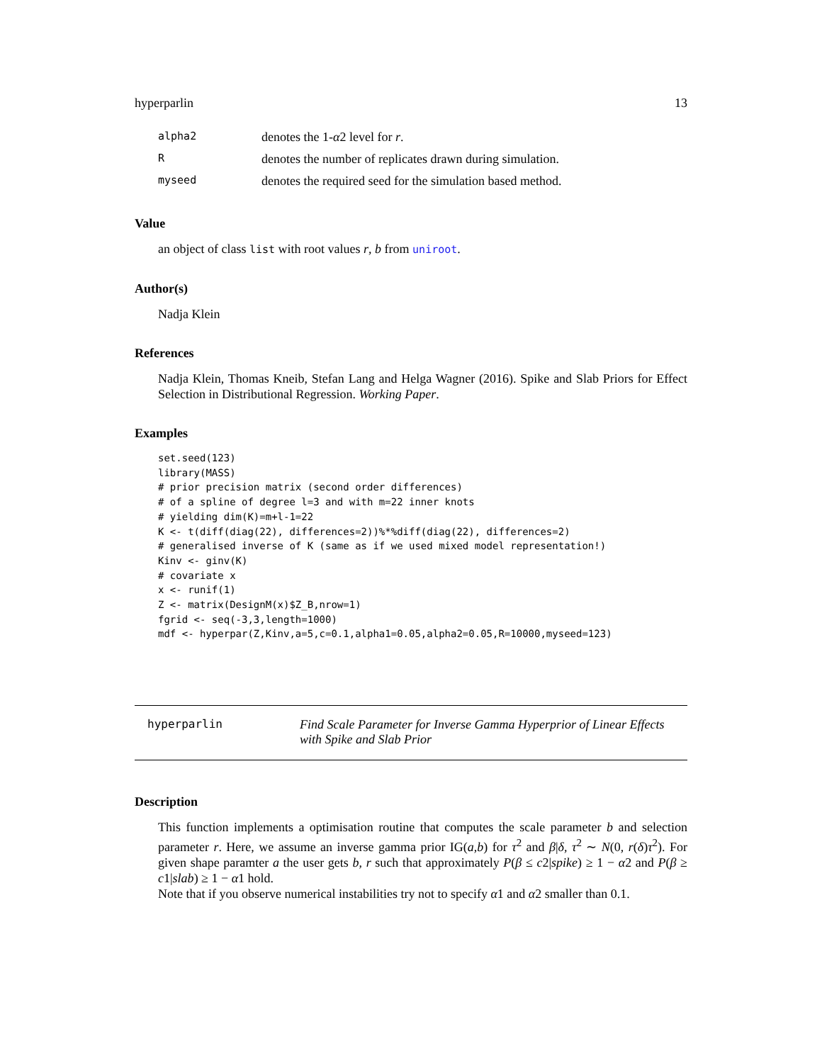hyperparlin 13
| alpha2 | denotes the 1- α 2 level for r . |
| R | denotes the number of replicates drawn during simulation. |
| myseed | denotes the required seed for the simulation based method. |
Value
an object of class list with root values r, b from uniroot.
Author(s)
Nadja Klein
References
Nadja Klein, Thomas Kneib, Stefan Lang and Helga Wagner (2016). Spike and Slab Priors for Effect Selection in Distributional Regression. Working Paper.
Examples
set.seed(123)
library(MASS)
# prior precision matrix (second order differences)
# of a spline of degree l=3 and with m=22 inner knots
# yielding dim(K)=m+l-1=22
K <- t(diff(diag(22), differences=2))%*%diff(diag(22), differences=2)
# generalised inverse of K (same as if we used mixed model representation!)
Kinv <- ginv(K)
# covariate x
x <- runif(1)
Z <- matrix(DesignM(x)$Z_B,nrow=1)
fgrid <- seq(-3,3,length=1000)
mdf <- hyperpar(Z,Kinv,a=5,c=0.1,alpha1=0.05,alpha2=0.05,R=10000,myseed=123)
hyperparlin Find Scale Parameter for Inverse Gamma Hyperprior of Linear Effects
with Spike and Slab Prior
Description
This function implements a optimisation routine that computes the scale parameter b and selection parameter r. Here, we assume an inverse gamma prior IG(a,b) for τ<sup>2</sup> and β|δ, τ<sup>2</sup> ∼ N(0, r(δ)τ<sup>2</sup>). For given shape paramter a the user gets b, r such that approximately P(β ≤ c2|spike) ≥ 1 − α2 and P(β ≥ c1|slab) ≥ 1 − α1 hold.
Note that if you observe numerical instabilities try not to specify α1 and α2 smaller than 0.1.